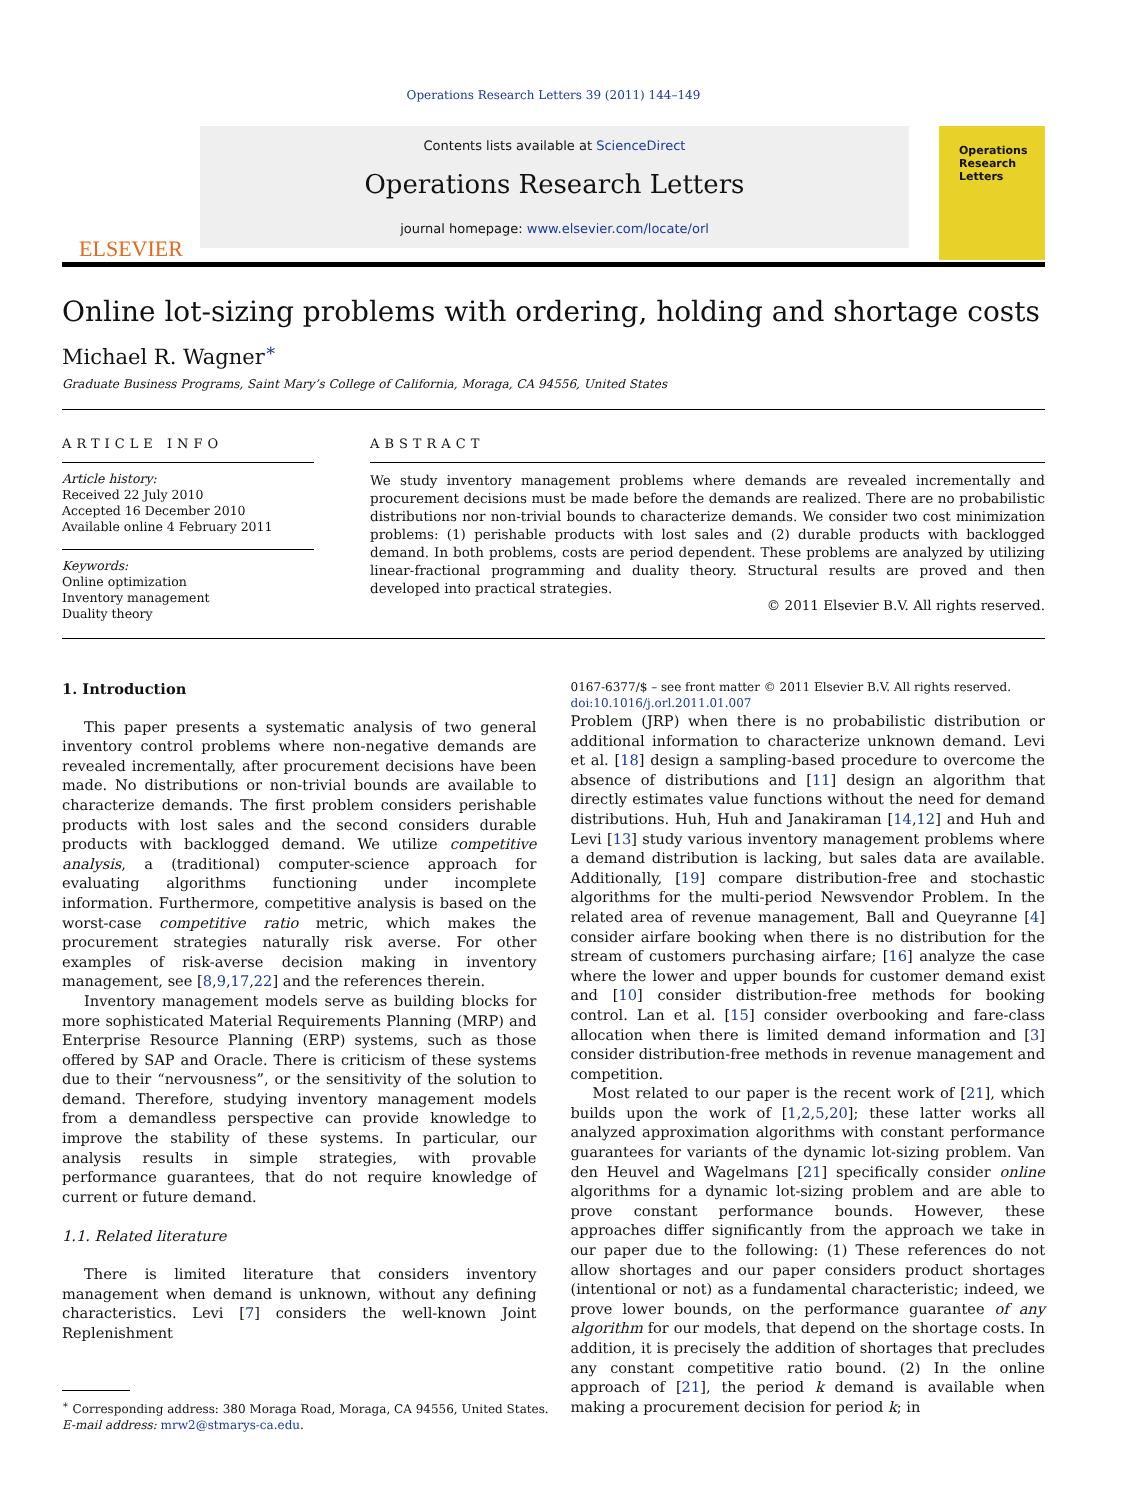Operations Research Letters 39 (2011) 144–149
ELSEVIER
Contents lists available at ScienceDirect
Operations Research Letters
journal homepage: www.elsevier.com/locate/orl
Operations
Research
Letters
Online lot-sizing problems with ordering, holding and shortage costs
Michael R. Wagner<sup>∗</sup>
Graduate Business Programs, Saint Mary’s College of California, Moraga, CA 94556, United States
ARTICLE INFO
Article history:
Received 22 July 2010
Accepted 16 December 2010
Available online 4 February 2011
Keywords:
Online optimization
Inventory management
Duality theory
ABSTRACT
We study inventory management problems where demands are revealed incrementally and procurement decisions must be made before the demands are realized. There are no probabilistic distributions nor non-trivial bounds to characterize demands. We consider two cost minimization problems: (1) perishable products with lost sales and (2) durable products with backlogged demand. In both problems, costs are period dependent. These problems are analyzed by utilizing linear-fractional programming and duality theory. Structural results are proved and then developed into practical strategies.
© 2011 Elsevier B.V. All rights reserved.
1. Introduction
This paper presents a systematic analysis of two general inventory control problems where non-negative demands are revealed incrementally, after procurement decisions have been made. No distributions or non-trivial bounds are available to characterize demands. The first problem considers perishable products with lost sales and the second considers durable products with backlogged demand. We utilize competitive analysis, a (traditional) computer-science approach for evaluating algorithms functioning under incomplete information. Furthermore, competitive analysis is based on the worst-case competitive ratio metric, which makes the procurement strategies naturally risk averse. For other examples of risk-averse decision making in inventory management, see [8,9,17,22] and the references therein.
Inventory management models serve as building blocks for more sophisticated Material Requirements Planning (MRP) and Enterprise Resource Planning (ERP) systems, such as those offered by SAP and Oracle. There is criticism of these systems due to their “nervousness”, or the sensitivity of the solution to demand. Therefore, studying inventory management models from a demandless perspective can provide knowledge to improve the stability of these systems. In particular, our analysis results in simple strategies, with provable performance guarantees, that do not require knowledge of current or future demand.
1.1. Related literature
There is limited literature that considers inventory management when demand is unknown, without any defining characteristics. Levi [7] considers the well-known Joint Replenishment
<sup>∗</sup> Corresponding address: 380 Moraga Road, Moraga, CA 94556, United States.
E-mail address: mrw2@stmarys-ca.edu.
0167-6377/$ – see front matter © 2011 Elsevier B.V. All rights reserved.
doi:10.1016/j.orl.2011.01.007
Problem (JRP) when there is no probabilistic distribution or additional information to characterize unknown demand. Levi et al. [18] design a sampling-based procedure to overcome the absence of distributions and [11] design an algorithm that directly estimates value functions without the need for demand distributions. Huh, Huh and Janakiraman [14,12] and Huh and Levi [13] study various inventory management problems where a demand distribution is lacking, but sales data are available. Additionally, [19] compare distribution-free and stochastic algorithms for the multi-period Newsvendor Problem. In the related area of revenue management, Ball and Queyranne [4] consider airfare booking when there is no distribution for the stream of customers purchasing airfare; [16] analyze the case where the lower and upper bounds for customer demand exist and [10] consider distribution-free methods for booking control. Lan et al. [15] consider overbooking and fare-class allocation when there is limited demand information and [3] consider distribution-free methods in revenue management and competition.
Most related to our paper is the recent work of [21], which builds upon the work of [1,2,5,20]; these latter works all analyzed approximation algorithms with constant performance guarantees for variants of the dynamic lot-sizing problem. Van den Heuvel and Wagelmans [21] specifically consider online algorithms for a dynamic lot-sizing problem and are able to prove constant performance bounds. However, these approaches differ significantly from the approach we take in our paper due to the following: (1) These references do not allow shortages and our paper considers product shortages (intentional or not) as a fundamental characteristic; indeed, we prove lower bounds, on the performance guarantee of any algorithm for our models, that depend on the shortage costs. In addition, it is precisely the addition of shortages that precludes any constant competitive ratio bound. (2) In the online approach of [21], the period k demand is available when making a procurement decision for period k; in